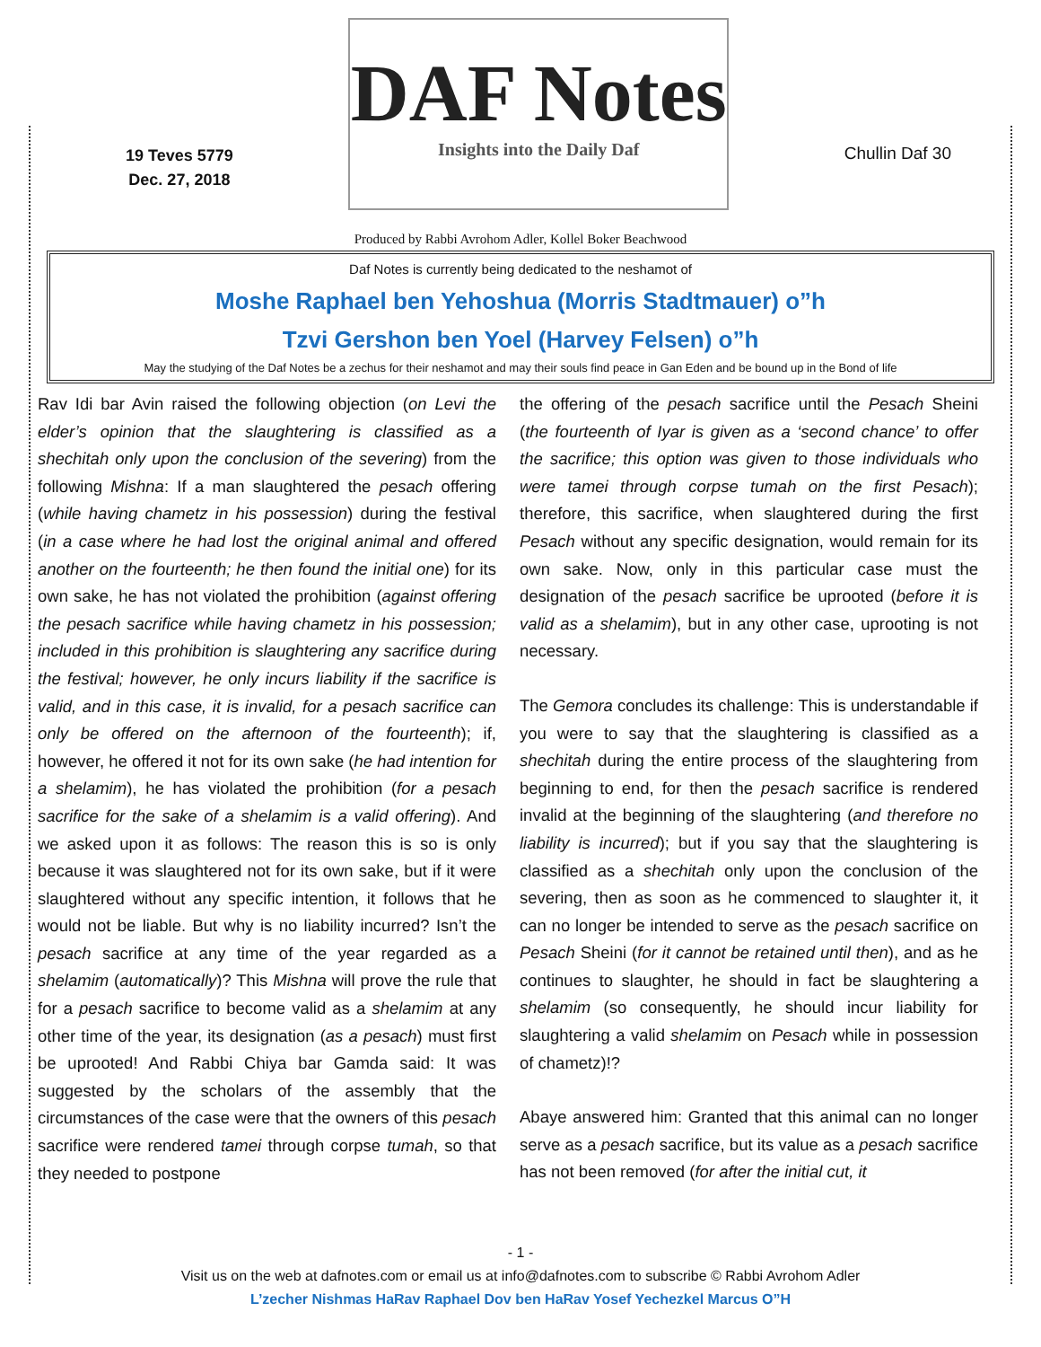19 Teves 5779
Dec. 27, 2018
DAF Notes
Insights into the Daily Daf
Chullin Daf 30
Produced by Rabbi Avrohom Adler, Kollel Boker Beachwood
Daf Notes is currently being dedicated to the neshamot of
Moshe Raphael ben Yehoshua (Morris Stadtmauer) o”h
Tzvi Gershon ben Yoel (Harvey Felsen) o”h
May the studying of the Daf Notes be a zechus for their neshamot and may their souls find peace in Gan Eden and be bound up in the Bond of life
Rav Idi bar Avin raised the following objection (on Levi the elder’s opinion that the slaughtering is classified as a shechitah only upon the conclusion of the severing) from the following Mishna: If a man slaughtered the pesach offering (while having chametz in his possession) during the festival (in a case where he had lost the original animal and offered another on the fourteenth; he then found the initial one) for its own sake, he has not violated the prohibition (against offering the pesach sacrifice while having chametz in his possession; included in this prohibition is slaughtering any sacrifice during the festival; however, he only incurs liability if the sacrifice is valid, and in this case, it is invalid, for a pesach sacrifice can only be offered on the afternoon of the fourteenth); if, however, he offered it not for its own sake (he had intention for a shelamim), he has violated the prohibition (for a pesach sacrifice for the sake of a shelamim is a valid offering). And we asked upon it as follows: The reason this is so is only because it was slaughtered not for its own sake, but if it were slaughtered without any specific intention, it follows that he would not be liable. But why is no liability incurred? Isn’t the pesach sacrifice at any time of the year regarded as a shelamim (automatically)? This Mishna will prove the rule that for a pesach sacrifice to become valid as a shelamim at any other time of the year, its designation (as a pesach) must first be uprooted! And Rabbi Chiya bar Gamda said: It was suggested by the scholars of the assembly that the circumstances of the case were that the owners of this pesach sacrifice were rendered tamei through corpse tumah, so that they needed to postpone
the offering of the pesach sacrifice until the Pesach Sheini (the fourteenth of Iyar is given as a ‘second chance’ to offer the sacrifice; this option was given to those individuals who were tamei through corpse tumah on the first Pesach); therefore, this sacrifice, when slaughtered during the first Pesach without any specific designation, would remain for its own sake. Now, only in this particular case must the designation of the pesach sacrifice be uprooted (before it is valid as a shelamim), but in any other case, uprooting is not necessary.
The Gemora concludes its challenge: This is understandable if you were to say that the slaughtering is classified as a shechitah during the entire process of the slaughtering from beginning to end, for then the pesach sacrifice is rendered invalid at the beginning of the slaughtering (and therefore no liability is incurred); but if you say that the slaughtering is classified as a shechitah only upon the conclusion of the severing, then as soon as he commenced to slaughter it, it can no longer be intended to serve as the pesach sacrifice on Pesach Sheini (for it cannot be retained until then), and as he continues to slaughter, he should in fact be slaughtering a shelamim (so consequently, he should incur liability for slaughtering a valid shelamim on Pesach while in possession of chametz)!?
Abaye answered him: Granted that this animal can no longer serve as a pesach sacrifice, but its value as a pesach sacrifice has not been removed (for after the initial cut, it
- 1 -
Visit us on the web at dafnotes.com or email us at info@dafnotes.com to subscribe © Rabbi Avrohom Adler
L’zecher Nishmas HaRav Raphael Dov ben HaRav Yosef Yechezkel Marcus O”H